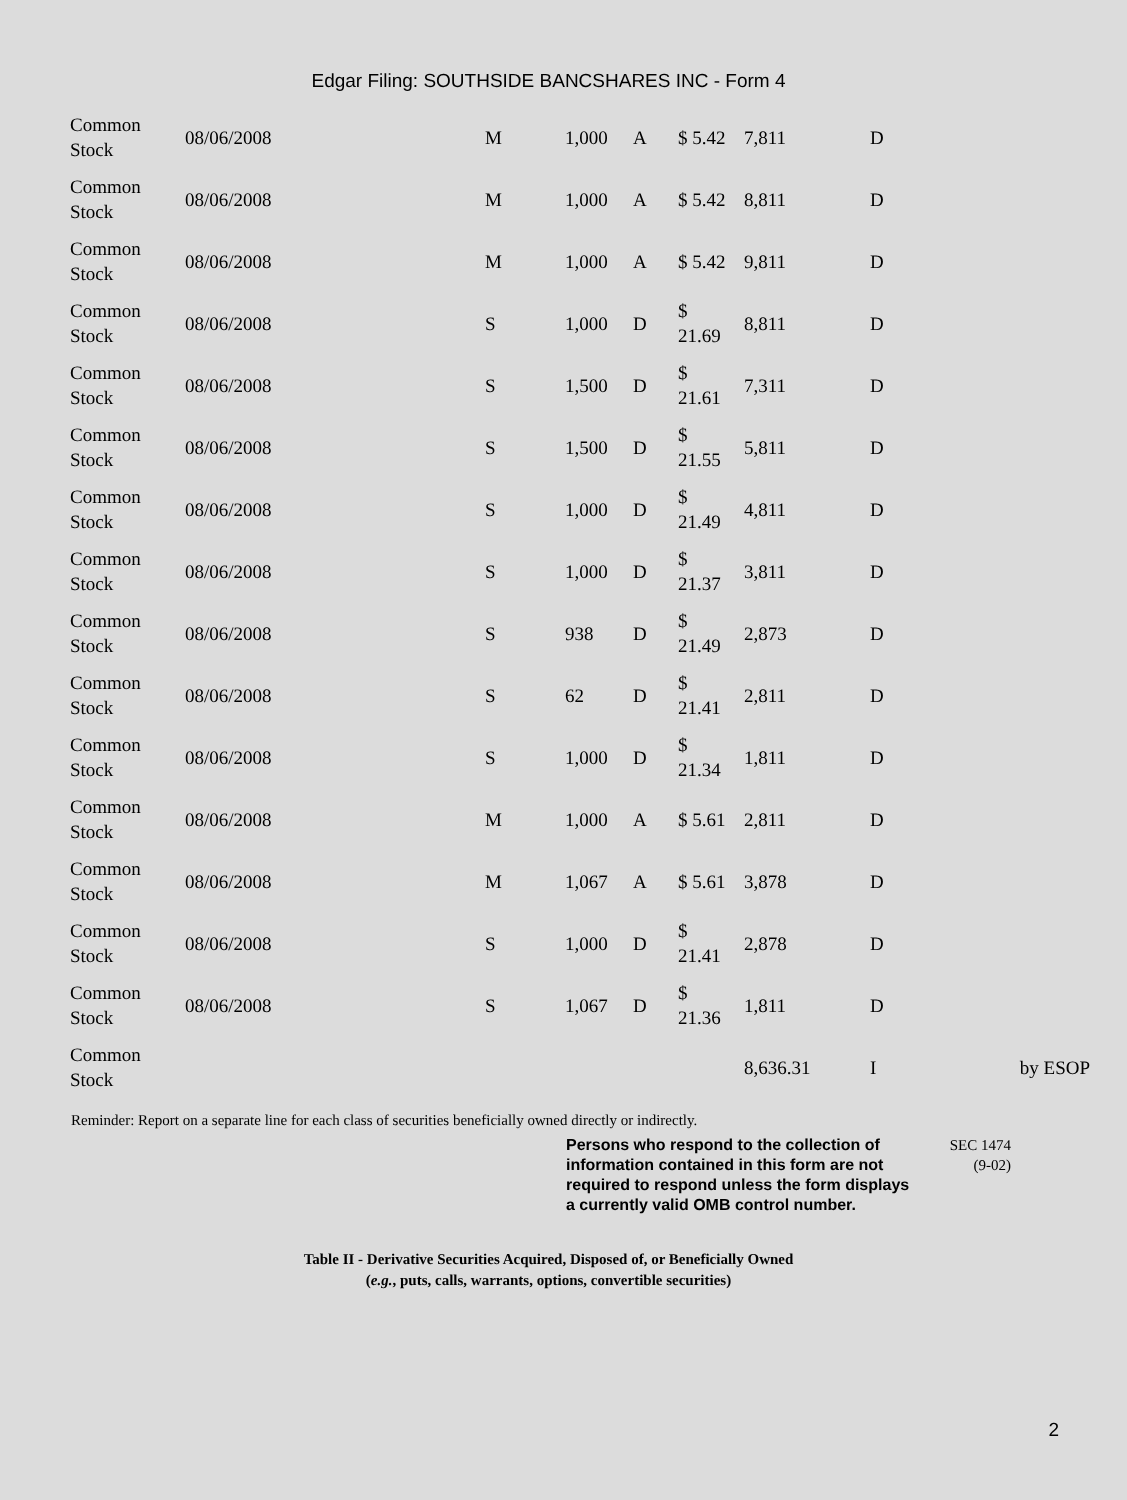Edgar Filing: SOUTHSIDE BANCSHARES INC - Form 4
| Common Stock | 08/06/2008 | M | 1,000 | A | $ 5.42 | 7,811 | D | |
| Common Stock | 08/06/2008 | M | 1,000 | A | $ 5.42 | 8,811 | D | |
| Common Stock | 08/06/2008 | M | 1,000 | A | $ 5.42 | 9,811 | D | |
| Common Stock | 08/06/2008 | S | 1,000 | D | $ 21.69 | 8,811 | D | |
| Common Stock | 08/06/2008 | S | 1,500 | D | $ 21.61 | 7,311 | D | |
| Common Stock | 08/06/2008 | S | 1,500 | D | $ 21.55 | 5,811 | D | |
| Common Stock | 08/06/2008 | S | 1,000 | D | $ 21.49 | 4,811 | D | |
| Common Stock | 08/06/2008 | S | 1,000 | D | $ 21.37 | 3,811 | D | |
| Common Stock | 08/06/2008 | S | 938 | D | $ 21.49 | 2,873 | D | |
| Common Stock | 08/06/2008 | S | 62 | D | $ 21.41 | 2,811 | D | |
| Common Stock | 08/06/2008 | S | 1,000 | D | $ 21.34 | 1,811 | D | |
| Common Stock | 08/06/2008 | M | 1,000 | A | $ 5.61 | 2,811 | D | |
| Common Stock | 08/06/2008 | M | 1,067 | A | $ 5.61 | 3,878 | D | |
| Common Stock | 08/06/2008 | S | 1,000 | D | $ 21.41 | 2,878 | D | |
| Common Stock | 08/06/2008 | S | 1,067 | D | $ 21.36 | 1,811 | D | |
| Common Stock | | | | | | 8,636.31 | I | by ESOP |
Reminder: Report on a separate line for each class of securities beneficially owned directly or indirectly.
Persons who respond to the collection of information contained in this form are not required to respond unless the form displays a currently valid OMB control number.
SEC 1474
(9-02)
Table II - Derivative Securities Acquired, Disposed of, or Beneficially Owned
(e.g., puts, calls, warrants, options, convertible securities)
2